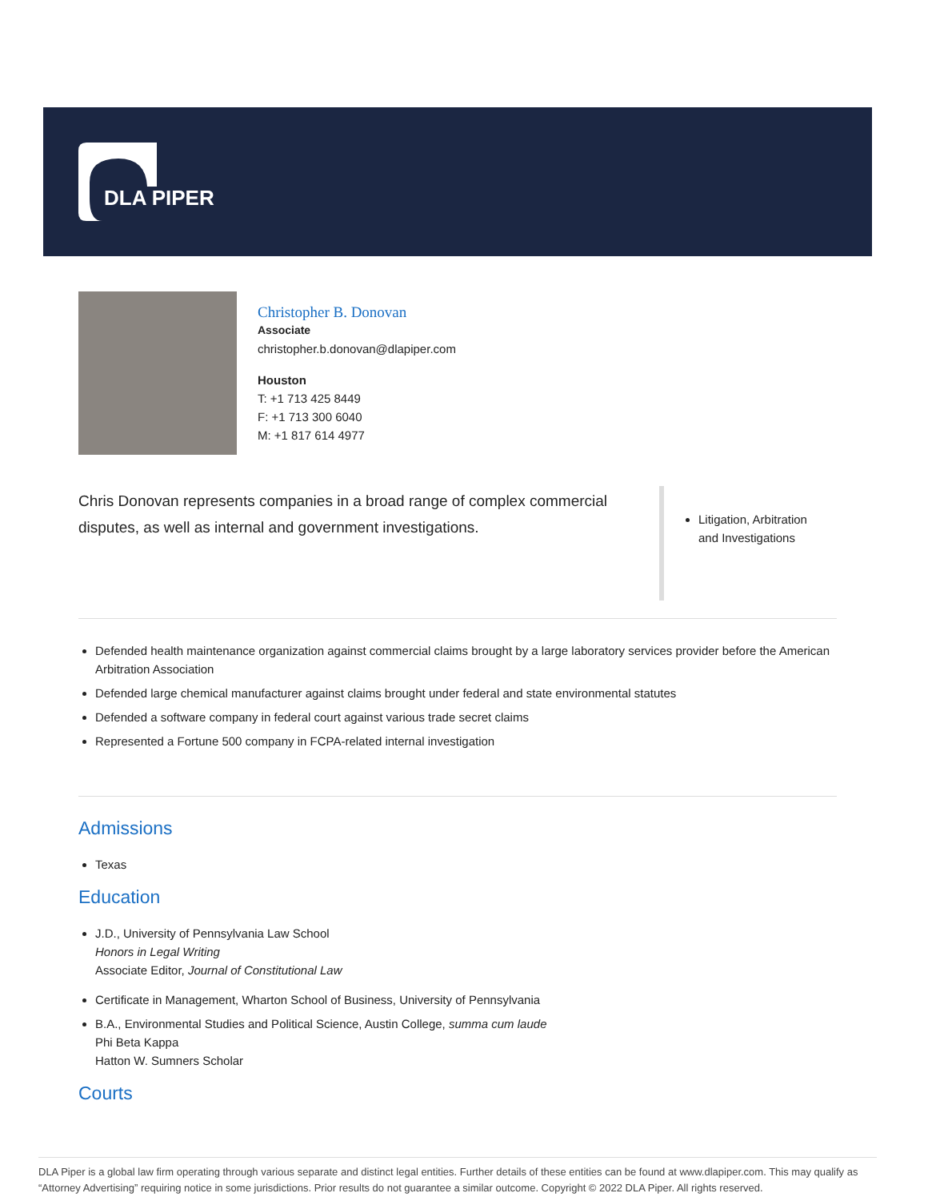DLA PIPER
Christopher B. Donovan
Associate
christopher.b.donovan@dlapiper.com
Houston
T: +1 713 425 8449
F: +1 713 300 6040
M: +1 817 614 4977
Chris Donovan represents companies in a broad range of complex commercial disputes, as well as internal and government investigations.
Litigation, Arbitration and Investigations
Defended health maintenance organization against commercial claims brought by a large laboratory services provider before the American Arbitration Association
Defended large chemical manufacturer against claims brought under federal and state environmental statutes
Defended a software company in federal court against various trade secret claims
Represented a Fortune 500 company in FCPA-related internal investigation
Admissions
Texas
Education
J.D., University of Pennsylvania Law School
Honors in Legal Writing
Associate Editor, Journal of Constitutional Law
Certificate in Management, Wharton School of Business, University of Pennsylvania
B.A., Environmental Studies and Political Science, Austin College, summa cum laude
Phi Beta Kappa
Hatton W. Sumners Scholar
Courts
DLA Piper is a global law firm operating through various separate and distinct legal entities. Further details of these entities can be found at www.dlapiper.com. This may qualify as “Attorney Advertising” requiring notice in some jurisdictions. Prior results do not guarantee a similar outcome. Copyright © 2022 DLA Piper. All rights reserved.